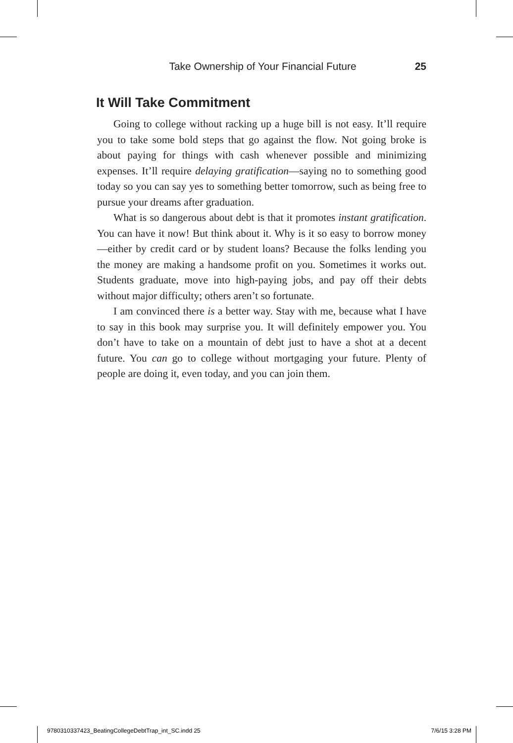Take Ownership of Your Financial Future 25
It Will Take Commitment
Going to college without racking up a huge bill is not easy. It’ll require you to take some bold steps that go against the flow. Not going broke is about paying for things with cash whenever possible and minimizing expenses. It’ll require delaying gratification—saying no to something good today so you can say yes to something better tomorrow, such as being free to pursue your dreams after graduation.
What is so dangerous about debt is that it promotes instant gratification. You can have it now! But think about it. Why is it so easy to borrow money—either by credit card or by student loans? Because the folks lending you the money are making a handsome profit on you. Sometimes it works out. Students graduate, move into high-paying jobs, and pay off their debts without major difficulty; others aren’t so fortunate.
I am convinced there is a better way. Stay with me, because what I have to say in this book may surprise you. It will definitely empower you. You don’t have to take on a mountain of debt just to have a shot at a decent future. You can go to college without mortgaging your future. Plenty of people are doing it, even today, and you can join them.
9780310337423_BeatingCollegeDebtTrap_int_SC.indd 25 7/6/15 3:28 PM